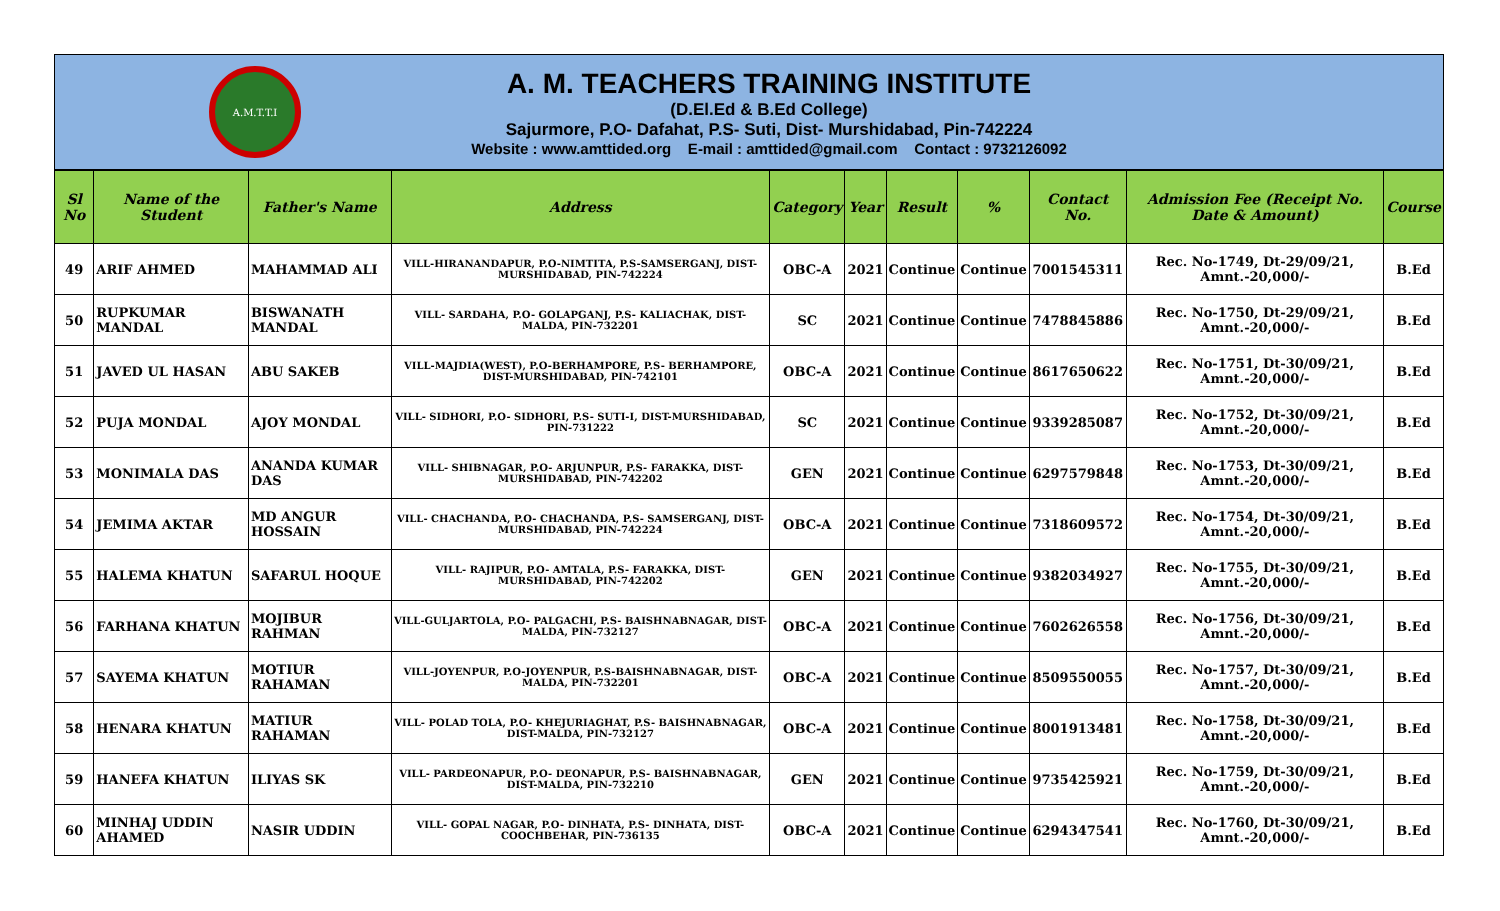A.M.T.T.I
A. M. TEACHERS TRAINING INSTITUTE
(D.El.Ed & B.Ed College)
Sajurmore, P.O- Dafahat, P.S- Suti, Dist- Murshidabad, Pin-742224
Website : www.amttided.org E-mail : amttided@gmail.com Contact : 9732126092
| Sl No | Name of the Student | Father's Name | Address | Category | Year | Result | % | Contact No. | Admission Fee (Receipt No. Date & Amount) | Course |
| --- | --- | --- | --- | --- | --- | --- | --- | --- | --- | --- |
| 49 | ARIF AHMED | MAHAMMAD ALI | VILL-HIRANANDAPUR, P.O-NIMTITA, P.S-SAMSERGANJ, DIST-MURSHIDABAD, PIN-742224 | OBC-A | 2021 | Continue | Continue | 7001545311 | Rec. No-1749, Dt-29/09/21, Amnt.-20,000/- | B.Ed |
| 50 | RUPKUMAR MANDAL | BISWANATH MANDAL | VILL- SARDAHA, P.O- GOLAPGANJ, P.S- KALIACHAK, DIST-MALDA, PIN-732201 | SC | 2021 | Continue | Continue | 7478845886 | Rec. No-1750, Dt-29/09/21, Amnt.-20,000/- | B.Ed |
| 51 | JAVED UL HASAN | ABU SAKEB | VILL-MAJDIA(WEST), P.O-BERHAMPORE, P.S- BERHAMPORE, DIST-MURSHIDABAD, PIN-742101 | OBC-A | 2021 | Continue | Continue | 8617650622 | Rec. No-1751, Dt-30/09/21, Amnt.-20,000/- | B.Ed |
| 52 | PUJA MONDAL | AJOY MONDAL | VILL- SIDHORI, P.O- SIDHORI, P.S- SUTI-I, DIST-MURSHIDABAD, PIN-731222 | SC | 2021 | Continue | Continue | 9339285087 | Rec. No-1752, Dt-30/09/21, Amnt.-20,000/- | B.Ed |
| 53 | MONIMALA DAS | ANANDA KUMAR DAS | VILL- SHIBNAGAR, P.O- ARJUNPUR, P.S- FARAKKA, DIST-MURSHIDABAD, PIN-742202 | GEN | 2021 | Continue | Continue | 6297579848 | Rec. No-1753, Dt-30/09/21, Amnt.-20,000/- | B.Ed |
| 54 | JEMIMA AKTAR | MD ANGUR HOSSAIN | VILL- CHACHANDA, P.O- CHACHANDA, P.S- SAMSERGANJ, DIST-MURSHIDABAD, PIN-742224 | OBC-A | 2021 | Continue | Continue | 7318609572 | Rec. No-1754, Dt-30/09/21, Amnt.-20,000/- | B.Ed |
| 55 | HALEMA KHATUN | SAFARUL HOQUE | VILL- RAJIPUR, P.O- AMTALA, P.S- FARAKKA, DIST-MURSHIDABAD, PIN-742202 | GEN | 2021 | Continue | Continue | 9382034927 | Rec. No-1755, Dt-30/09/21, Amnt.-20,000/- | B.Ed |
| 56 | FARHANA KHATUN | MOJIBUR RAHMAN | VILL-GULJARTOLA, P.O- PALGACHI, P.S- BAISHNABNAGAR, DIST-MALDA, PIN-732127 | OBC-A | 2021 | Continue | Continue | 7602626558 | Rec. No-1756, Dt-30/09/21, Amnt.-20,000/- | B.Ed |
| 57 | SAYEMA KHATUN | MOTIUR RAHAMAN | VILL-JOYENPUR, P.O-JOYENPUR, P.S-BAISHNABNAGAR, DIST-MALDA, PIN-732201 | OBC-A | 2021 | Continue | Continue | 8509550055 | Rec. No-1757, Dt-30/09/21, Amnt.-20,000/- | B.Ed |
| 58 | HENARA KHATUN | MATIUR RAHAMAN | VILL- POLAD TOLA, P.O- KHEJURIAGHAT, P.S- BAISHNABNAGAR, DIST-MALDA, PIN-732127 | OBC-A | 2021 | Continue | Continue | 8001913481 | Rec. No-1758, Dt-30/09/21, Amnt.-20,000/- | B.Ed |
| 59 | HANEFA KHATUN | ILIYAS SK | VILL- PARDEONAPUR, P.O- DEONAPUR, P.S- BAISHNABNAGAR, DIST-MALDA, PIN-732210 | GEN | 2021 | Continue | Continue | 9735425921 | Rec. No-1759, Dt-30/09/21, Amnt.-20,000/- | B.Ed |
| 60 | MINHAJ UDDIN AHAMED | NASIR UDDIN | VILL- GOPAL NAGAR, P.O- DINHATA, P.S- DINHATA, DIST-COOCHBEHAR, PIN-736135 | OBC-A | 2021 | Continue | Continue | 6294347541 | Rec. No-1760, Dt-30/09/21, Amnt.-20,000/- | B.Ed |